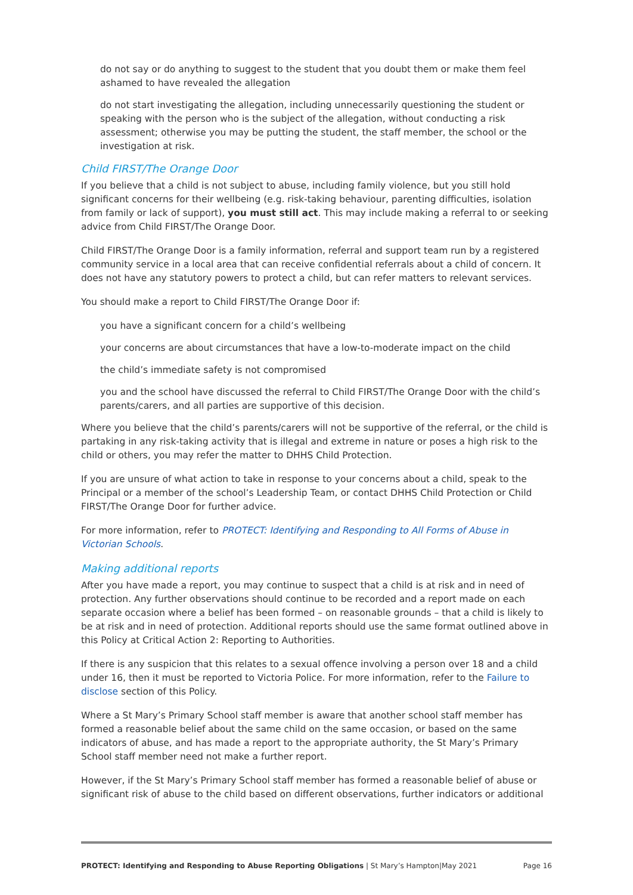do not say or do anything to suggest to the student that you doubt them or make them feel ashamed to have revealed the allegation
do not start investigating the allegation, including unnecessarily questioning the student or speaking with the person who is the subject of the allegation, without conducting a risk assessment; otherwise you may be putting the student, the staff member, the school or the investigation at risk.
Child FIRST/The Orange Door
If you believe that a child is not subject to abuse, including family violence, but you still hold significant concerns for their wellbeing (e.g. risk-taking behaviour, parenting difficulties, isolation from family or lack of support), you must still act. This may include making a referral to or seeking advice from Child FIRST/The Orange Door.
Child FIRST/The Orange Door is a family information, referral and support team run by a registered community service in a local area that can receive confidential referrals about a child of concern. It does not have any statutory powers to protect a child, but can refer matters to relevant services.
You should make a report to Child FIRST/The Orange Door if:
you have a significant concern for a child’s wellbeing
your concerns are about circumstances that have a low-to-moderate impact on the child
the child’s immediate safety is not compromised
you and the school have discussed the referral to Child FIRST/The Orange Door with the child’s parents/carers, and all parties are supportive of this decision.
Where you believe that the child’s parents/carers will not be supportive of the referral, or the child is partaking in any risk-taking activity that is illegal and extreme in nature or poses a high risk to the child or others, you may refer the matter to DHHS Child Protection.
If you are unsure of what action to take in response to your concerns about a child, speak to the Principal or a member of the school’s Leadership Team, or contact DHHS Child Protection or Child FIRST/The Orange Door for further advice.
For more information, refer to PROTECT: Identifying and Responding to All Forms of Abuse in Victorian Schools.
Making additional reports
After you have made a report, you may continue to suspect that a child is at risk and in need of protection. Any further observations should continue to be recorded and a report made on each separate occasion where a belief has been formed – on reasonable grounds – that a child is likely to be at risk and in need of protection. Additional reports should use the same format outlined above in this Policy at Critical Action 2: Reporting to Authorities.
If there is any suspicion that this relates to a sexual offence involving a person over 18 and a child under 16, then it must be reported to Victoria Police. For more information, refer to the Failure to disclose section of this Policy.
Where a St Mary’s Primary School staff member is aware that another school staff member has formed a reasonable belief about the same child on the same occasion, or based on the same indicators of abuse, and has made a report to the appropriate authority, the St Mary’s Primary School staff member need not make a further report.
However, if the St Mary’s Primary School staff member has formed a reasonable belief of abuse or significant risk of abuse to the child based on different observations, further indicators or additional
PROTECT: Identifying and Responding to Abuse Reporting Obligations | St Mary’s Hampton|May 2021 Page 16